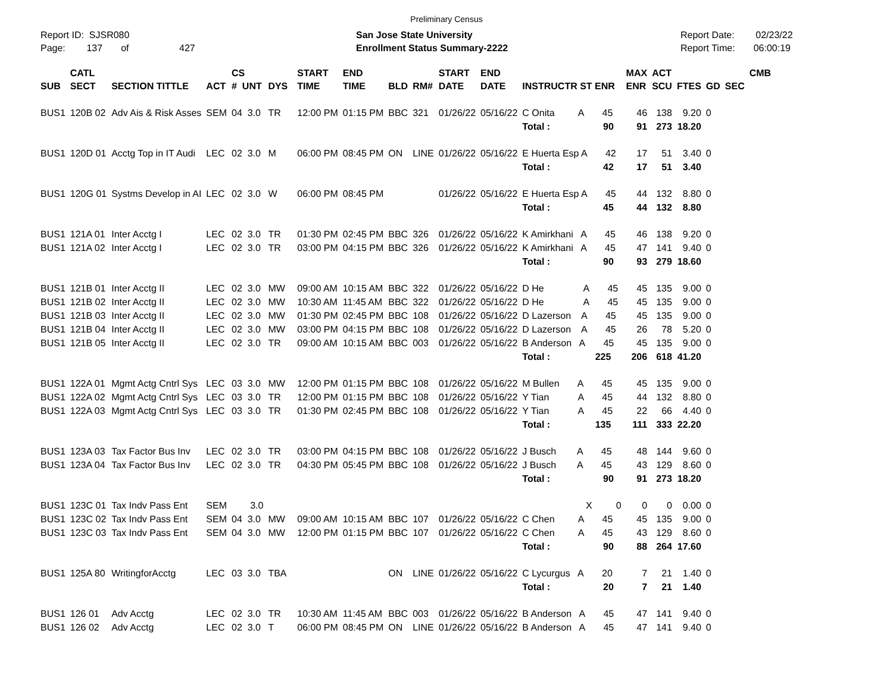Preliminary Census
Report ID: SJSR080
Page: 137 of 427
San Jose State University
Enrollment Status Summary-2222
Report Date: 02/23/22
Report Time: 06:00:19
| | CATL | | | CS | | | START | END | | | START | END | | MAX | ACT | | | | CMB |
| --- | --- | --- | --- | --- | --- | --- | --- | --- | --- | --- | --- | --- | --- | --- | --- | --- | --- | --- | --- |
| SUB | SECT | SECTION TITTLE | ACT | # UNT | DYS | | TIME | TIME | BLD | RM# | DATE | DATE | INSTRUCTR ST ENR | ENR | SCU | FTES | GD | SEC | |
| BUS1 | 120B 02 | Adv Ais & Risk Asses | SEM | 04 3.0 | TR | | 12:00 PM | 01:15 PM | BBC | 321 | 01/26/22 | 05/16/22 | C Onita A 45 | 46 | 138 | 9.20 | 0 | | |
| | | | | | | | | | | | | | Total : 90 | 91 | 273 | 18.20 | | | |
| BUS1 | 120D 01 | Acctg Top in IT Audi | LEC | 02 3.0 | M | | 06:00 PM | 08:45 PM | ON | LINE | 01/26/22 | 05/16/22 | E Huerta Esp A 42 | 17 | 51 | 3.40 | 0 | | |
| | | | | | | | | | | | | | Total : 42 | 17 | 51 | 3.40 | | | |
| BUS1 | 120G 01 | Systms Develop in AI | LEC | 02 3.0 | W | | 06:00 PM | 08:45 PM | | | 01/26/22 | 05/16/22 | E Huerta Esp A 45 | 44 | 132 | 8.80 | 0 | | |
| | | | | | | | | | | | | | Total : 45 | 44 | 132 | 8.80 | | | |
| BUS1 | 121A 01 | Inter Acctg I | LEC | 02 3.0 | TR | | 01:30 PM | 02:45 PM | BBC | 326 | 01/26/22 | 05/16/22 | K Amirkhani A 45 | 46 | 138 | 9.20 | 0 | | |
| BUS1 | 121A 02 | Inter Acctg I | LEC | 02 3.0 | TR | | 03:00 PM | 04:15 PM | BBC | 326 | 01/26/22 | 05/16/22 | K Amirkhani A 45 | 47 | 141 | 9.40 | 0 | | |
| | | | | | | | | | | | | | Total : 90 | 93 | 279 | 18.60 | | | |
| BUS1 | 121B 01 | Inter Acctg II | LEC | 02 3.0 | MW | | 09:00 AM | 10:15 AM | BBC | 322 | 01/26/22 | 05/16/22 | D He A 45 | 45 | 135 | 9.00 | 0 | | |
| BUS1 | 121B 02 | Inter Acctg II | LEC | 02 3.0 | MW | | 10:30 AM | 11:45 AM | BBC | 322 | 01/26/22 | 05/16/22 | D He A 45 | 45 | 135 | 9.00 | 0 | | |
| BUS1 | 121B 03 | Inter Acctg II | LEC | 02 3.0 | MW | | 01:30 PM | 02:45 PM | BBC | 108 | 01/26/22 | 05/16/22 | D Lazerson A 45 | 45 | 135 | 9.00 | 0 | | |
| BUS1 | 121B 04 | Inter Acctg II | LEC | 02 3.0 | MW | | 03:00 PM | 04:15 PM | BBC | 108 | 01/26/22 | 05/16/22 | D Lazerson A 45 | 26 | 78 | 5.20 | 0 | | |
| BUS1 | 121B 05 | Inter Acctg II | LEC | 02 3.0 | TR | | 09:00 AM | 10:15 AM | BBC | 003 | 01/26/22 | 05/16/22 | B Anderson A 45 | 45 | 135 | 9.00 | 0 | | |
| | | | | | | | | | | | | | Total : 225 | 206 | 618 | 41.20 | | | |
| BUS1 | 122A 01 | Mgmt Actg Cntrl Sys | LEC | 03 3.0 | MW | | 12:00 PM | 01:15 PM | BBC | 108 | 01/26/22 | 05/16/22 | M Bullen A 45 | 45 | 135 | 9.00 | 0 | | |
| BUS1 | 122A 02 | Mgmt Actg Cntrl Sys | LEC | 03 3.0 | TR | | 12:00 PM | 01:15 PM | BBC | 108 | 01/26/22 | 05/16/22 | Y Tian A 45 | 44 | 132 | 8.80 | 0 | | |
| BUS1 | 122A 03 | Mgmt Actg Cntrl Sys | LEC | 03 3.0 | TR | | 01:30 PM | 02:45 PM | BBC | 108 | 01/26/22 | 05/16/22 | Y Tian A 45 | 22 | 66 | 4.40 | 0 | | |
| | | | | | | | | | | | | | Total : 135 | 111 | 333 | 22.20 | | | |
| BUS1 | 123A 03 | Tax Factor Bus Inv | LEC | 02 3.0 | TR | | 03:00 PM | 04:15 PM | BBC | 108 | 01/26/22 | 05/16/22 | J Busch A 45 | 48 | 144 | 9.60 | 0 | | |
| BUS1 | 123A 04 | Tax Factor Bus Inv | LEC | 02 3.0 | TR | | 04:30 PM | 05:45 PM | BBC | 108 | 01/26/22 | 05/16/22 | J Busch A 45 | 43 | 129 | 8.60 | 0 | | |
| | | | | | | | | | | | | | Total : 90 | 91 | 273 | 18.20 | | | |
| BUS1 | 123C 01 | Tax Indv Pass Ent | SEM | 3.0 | | | | | | | | | X 0 | 0 | 0 | 0.00 | 0 | | |
| BUS1 | 123C 02 | Tax Indv Pass Ent | SEM | 04 3.0 | MW | | 09:00 AM | 10:15 AM | BBC | 107 | 01/26/22 | 05/16/22 | C Chen A 45 | 45 | 135 | 9.00 | 0 | | |
| BUS1 | 123C 03 | Tax Indv Pass Ent | SEM | 04 3.0 | MW | | 12:00 PM | 01:15 PM | BBC | 107 | 01/26/22 | 05/16/22 | C Chen A 45 | 43 | 129 | 8.60 | 0 | | |
| | | | | | | | | | | | | | Total : 90 | 88 | 264 | 17.60 | | | |
| BUS1 | 125A 80 | WritingforAcctg | LEC | 03 3.0 | TBA | | | | ON | LINE | 01/26/22 | 05/16/22 | C Lycurgus A 20 | 7 | 21 | 1.40 | 0 | | |
| | | | | | | | | | | | | | Total : 20 | 7 | 21 | 1.40 | | | |
| BUS1 | 126 01 | Adv Acctg | LEC | 02 3.0 | TR | | 10:30 AM | 11:45 AM | BBC | 003 | 01/26/22 | 05/16/22 | B Anderson A 45 | 47 | 141 | 9.40 | 0 | | |
| BUS1 | 126 02 | Adv Acctg | LEC | 02 3.0 | T | | 06:00 PM | 08:45 PM | ON | LINE | 01/26/22 | 05/16/22 | B Anderson A 45 | 47 | 141 | 9.40 | 0 | | |